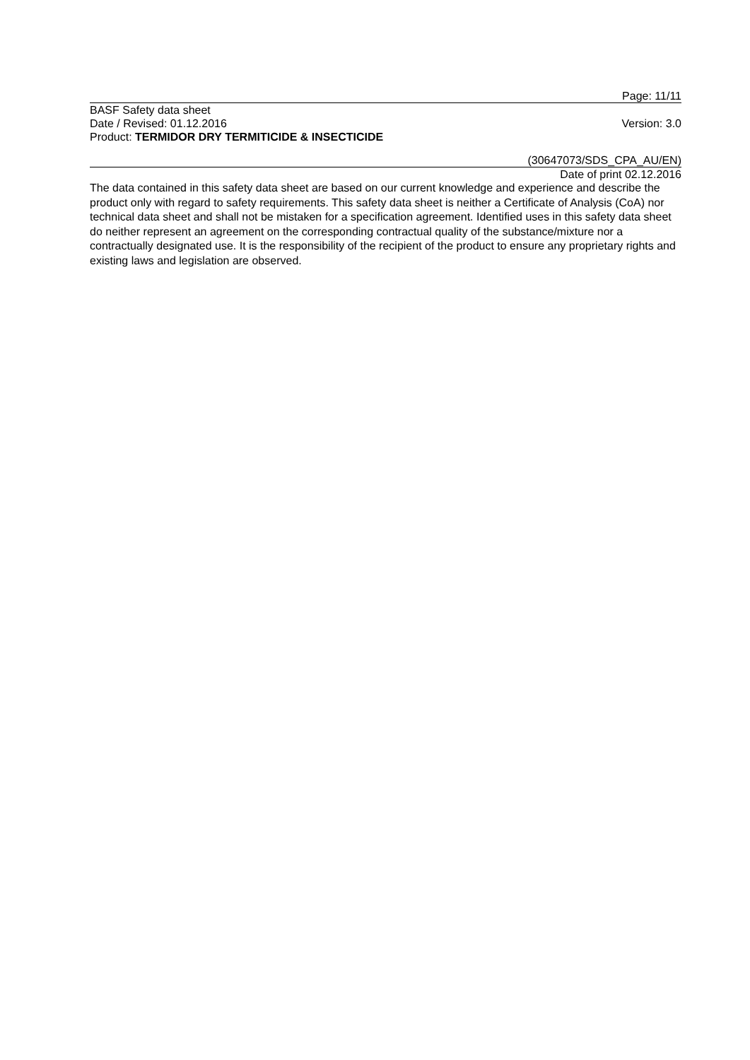Page: 11/11
BASF Safety data sheet
Date / Revised: 01.12.2016 Version: 3.0
Product: TERMIDOR DRY TERMITICIDE & INSECTICIDE
(30647073/SDS_CPA_AU/EN)
Date of print 02.12.2016
The data contained in this safety data sheet are based on our current knowledge and experience and describe the product only with regard to safety requirements. This safety data sheet is neither a Certificate of Analysis (CoA) nor technical data sheet and shall not be mistaken for a specification agreement. Identified uses in this safety data sheet do neither represent an agreement on the corresponding contractual quality of the substance/mixture nor a contractually designated use. It is the responsibility of the recipient of the product to ensure any proprietary rights and existing laws and legislation are observed.